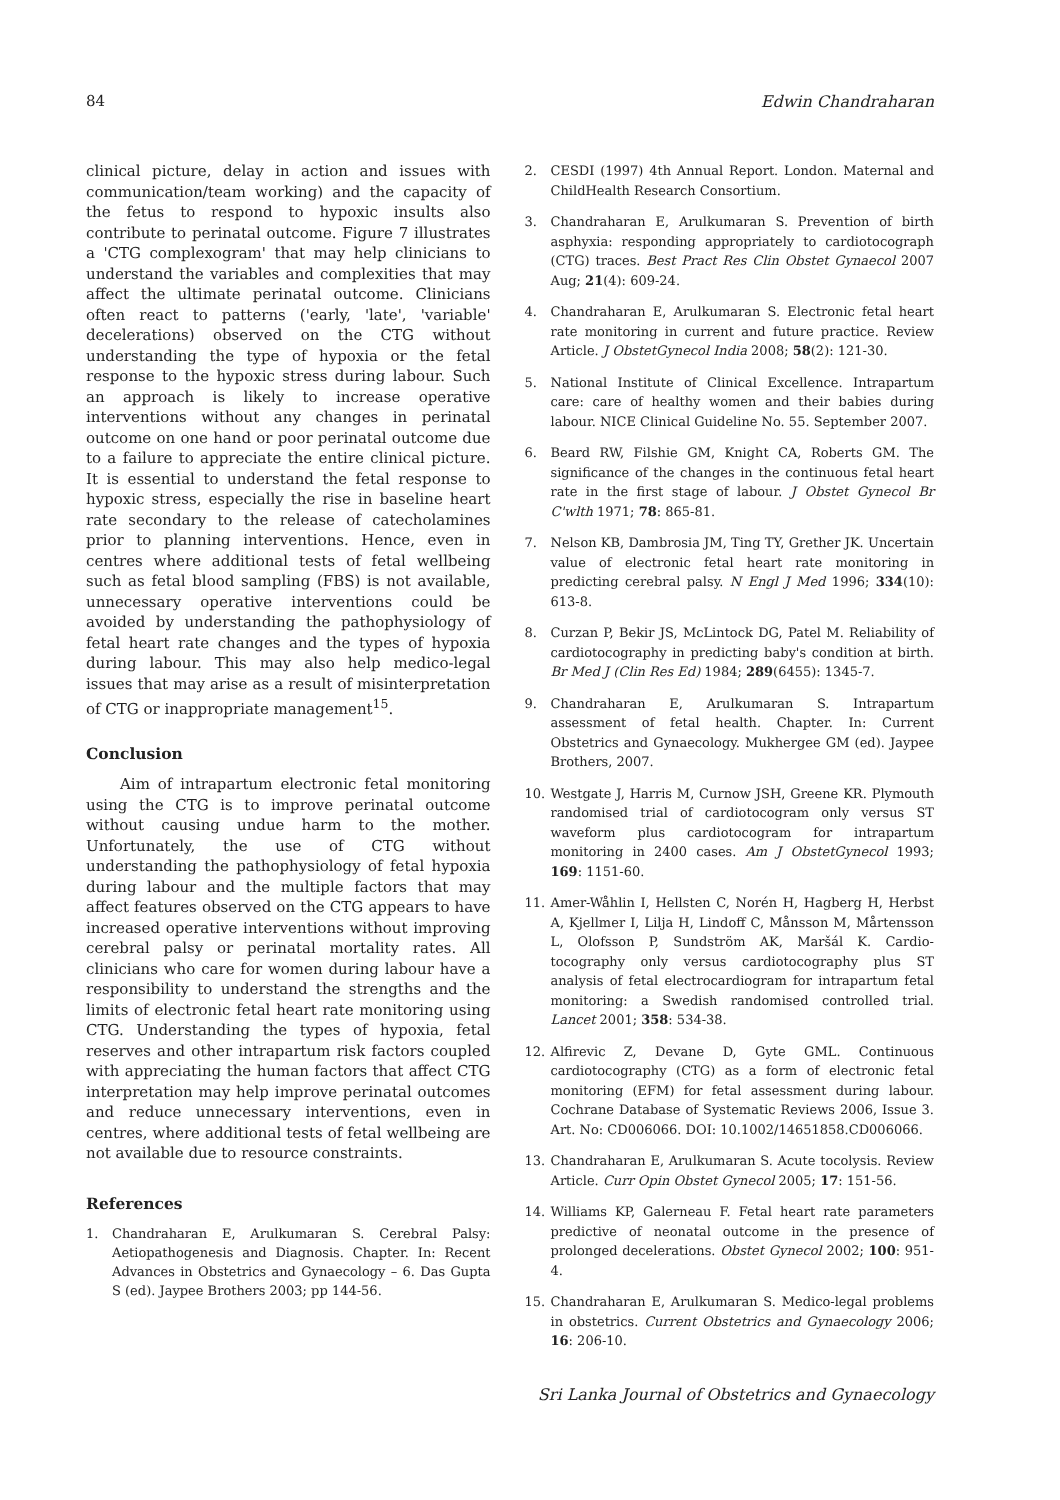84 Edwin Chandraharan
clinical picture, delay in action and issues with communication/team working) and the capacity of the fetus to respond to hypoxic insults also contribute to perinatal outcome. Figure 7 illustrates a 'CTG complexogram' that may help clinicians to understand the variables and complexities that may affect the ultimate perinatal outcome. Clinicians often react to patterns ('early, 'late', 'variable' decelerations) observed on the CTG without understanding the type of hypoxia or the fetal response to the hypoxic stress during labour. Such an approach is likely to increase operative interventions without any changes in perinatal outcome on one hand or poor perinatal outcome due to a failure to appreciate the entire clinical picture. It is essential to understand the fetal response to hypoxic stress, especially the rise in baseline heart rate secondary to the release of catecholamines prior to planning interventions. Hence, even in centres where additional tests of fetal wellbeing such as fetal blood sampling (FBS) is not available, unnecessary operative interventions could be avoided by understanding the pathophysiology of fetal heart rate changes and the types of hypoxia during labour. This may also help medico-legal issues that may arise as a result of misinterpretation of CTG or inappropriate management<sup>15</sup>.
Conclusion
Aim of intrapartum electronic fetal monitoring using the CTG is to improve perinatal outcome without causing undue harm to the mother. Unfortunately, the use of CTG without understanding the pathophysiology of fetal hypoxia during labour and the multiple factors that may affect features observed on the CTG appears to have increased operative interventions without improving cerebral palsy or perinatal mortality rates. All clinicians who care for women during labour have a responsibility to understand the strengths and the limits of electronic fetal heart rate monitoring using CTG. Understanding the types of hypoxia, fetal reserves and other intrapartum risk factors coupled with appreciating the human factors that affect CTG interpretation may help improve perinatal outcomes and reduce unnecessary interventions, even in centres, where additional tests of fetal wellbeing are not available due to resource constraints.
References
1. Chandraharan E, Arulkumaran S. Cerebral Palsy: Aetiopathogenesis and Diagnosis. Chapter. In: Recent Advances in Obstetrics and Gynaecology – 6. Das Gupta S (ed). Jaypee Brothers 2003; pp 144-56.
2. CESDI (1997) 4th Annual Report. London. Maternal and ChildHealth Research Consortium.
3. Chandraharan E, Arulkumaran S. Prevention of birth asphyxia: responding appropriately to cardiotocograph (CTG) traces. Best Pract Res Clin Obstet Gynaecol 2007 Aug; 21(4): 609-24.
4. Chandraharan E, Arulkumaran S. Electronic fetal heart rate monitoring in current and future practice. Review Article. J ObstetGynecol India 2008; 58(2): 121-30.
5. National Institute of Clinical Excellence. Intrapartum care: care of healthy women and their babies during labour. NICE Clinical Guideline No. 55. September 2007.
6. Beard RW, Filshie GM, Knight CA, Roberts GM. The significance of the changes in the continuous fetal heart rate in the first stage of labour. J Obstet Gynecol Br C'wlth 1971; 78: 865-81.
7. Nelson KB, Dambrosia JM, Ting TY, Grether JK. Uncertain value of electronic fetal heart rate monitoring in predicting cerebral palsy. N Engl J Med 1996; 334(10): 613-8.
8. Curzan P, Bekir JS, McLintock DG, Patel M. Reliability of cardiotocography in predicting baby's condition at birth. Br Med J (Clin Res Ed) 1984; 289(6455): 1345-7.
9. Chandraharan E, Arulkumaran S. Intrapartum assessment of fetal health. Chapter. In: Current Obstetrics and Gynaecology. Mukhergee GM (ed). Jaypee Brothers, 2007.
10. Westgate J, Harris M, Curnow JSH, Greene KR. Plymouth randomised trial of cardiotocogram only versus ST waveform plus cardiotocogram for intrapartum monitoring in 2400 cases. Am J ObstetGynecol 1993; 169: 1151-60.
11. Amer-Wåhlin I, Hellsten C, Norén H, Hagberg H, Herbst A, Kjellmer I, Lilja H, Lindoff C, Månsson M, Mårtensson L, Olofsson P, Sundström AK, Maršál K. Cardio-tocography only versus cardiotocography plus ST analysis of fetal electrocardiogram for intrapartum fetal monitoring: a Swedish randomised controlled trial. Lancet 2001; 358: 534-38.
12. Alfirevic Z, Devane D, Gyte GML. Continuous cardiotocography (CTG) as a form of electronic fetal monitoring (EFM) for fetal assessment during labour. Cochrane Database of Systematic Reviews 2006, Issue 3. Art. No: CD006066. DOI: 10.1002/14651858.CD006066.
13. Chandraharan E, Arulkumaran S. Acute tocolysis. Review Article. Curr Opin Obstet Gynecol 2005; 17: 151-56.
14. Williams KP, Galerneau F. Fetal heart rate parameters predictive of neonatal outcome in the presence of prolonged decelerations. Obstet Gynecol 2002; 100: 951-4.
15. Chandraharan E, Arulkumaran S. Medico-legal problems in obstetrics. Current Obstetrics and Gynaecology 2006; 16: 206-10.
Sri Lanka Journal of Obstetrics and Gynaecology